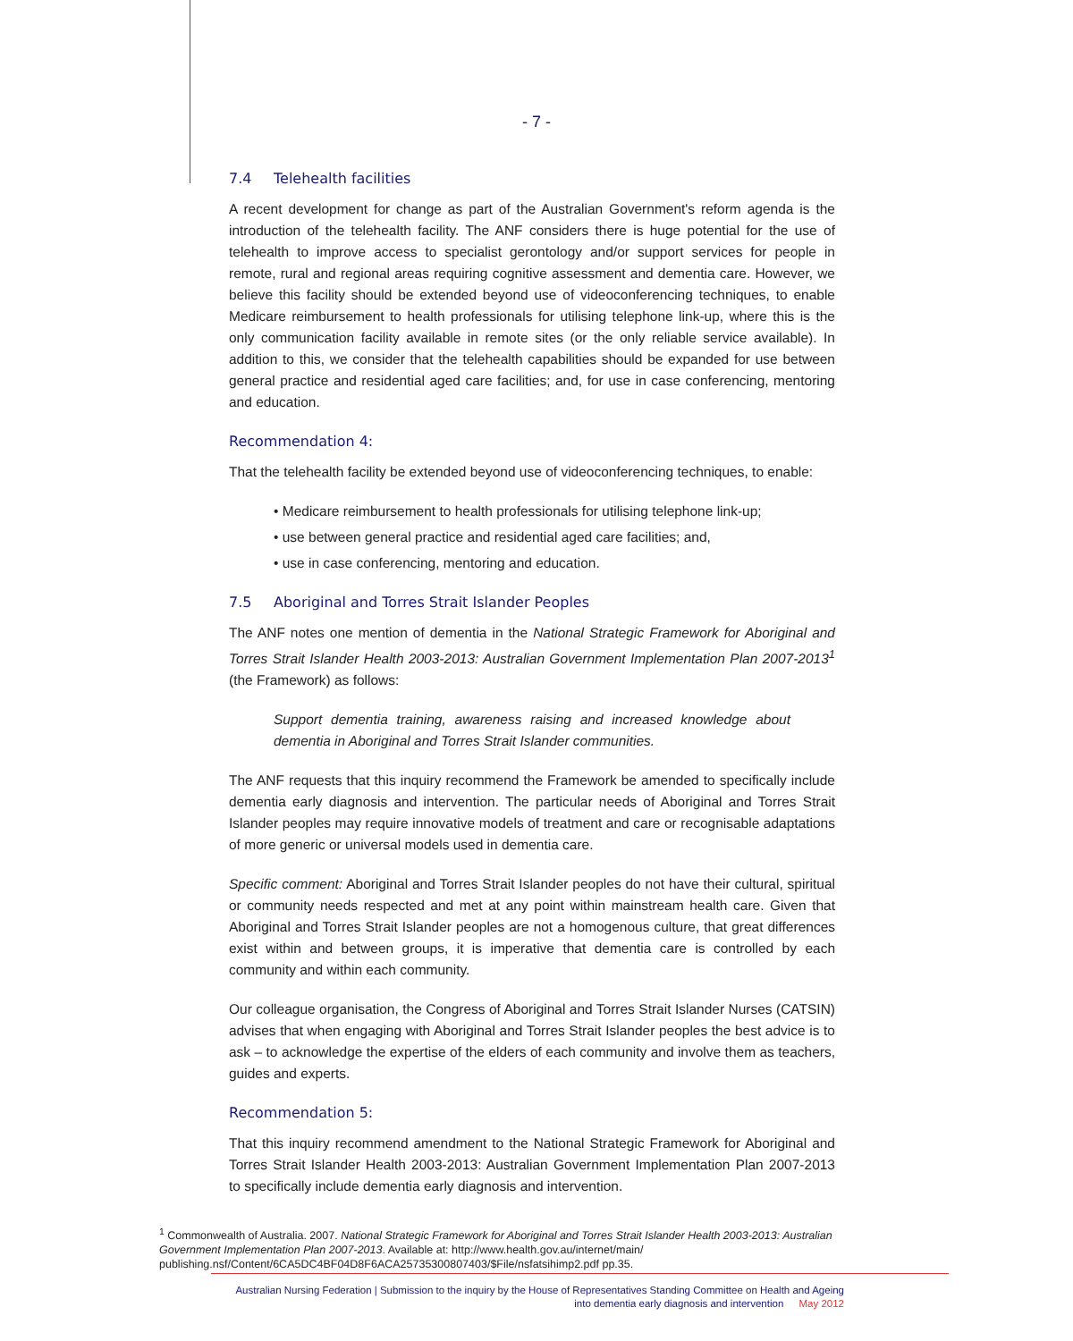- 7 -
7.4 Telehealth facilities
A recent development for change as part of the Australian Government's reform agenda is the introduction of the telehealth facility. The ANF considers there is huge potential for the use of telehealth to improve access to specialist gerontology and/or support services for people in remote, rural and regional areas requiring cognitive assessment and dementia care. However, we believe this facility should be extended beyond use of videoconferencing techniques, to enable Medicare reimbursement to health professionals for utilising telephone link-up, where this is the only communication facility available in remote sites (or the only reliable service available). In addition to this, we consider that the telehealth capabilities should be expanded for use between general practice and residential aged care facilities; and, for use in case conferencing, mentoring and education.
Recommendation 4:
That the telehealth facility be extended beyond use of videoconferencing techniques, to enable:
• Medicare reimbursement to health professionals for utilising telephone link-up;
• use between general practice and residential aged care facilities; and,
• use in case conferencing, mentoring and education.
7.5 Aboriginal and Torres Strait Islander Peoples
The ANF notes one mention of dementia in the National Strategic Framework for Aboriginal and Torres Strait Islander Health 2003-2013: Australian Government Implementation Plan 2007-2013<sup>1</sup> (the Framework) as follows:
Support dementia training, awareness raising and increased knowledge about dementia in Aboriginal and Torres Strait Islander communities.
The ANF requests that this inquiry recommend the Framework be amended to specifically include dementia early diagnosis and intervention. The particular needs of Aboriginal and Torres Strait Islander peoples may require innovative models of treatment and care or recognisable adaptations of more generic or universal models used in dementia care.
Specific comment: Aboriginal and Torres Strait Islander peoples do not have their cultural, spiritual or community needs respected and met at any point within mainstream health care. Given that Aboriginal and Torres Strait Islander peoples are not a homogenous culture, that great differences exist within and between groups, it is imperative that dementia care is controlled by each community and within each community.
Our colleague organisation, the Congress of Aboriginal and Torres Strait Islander Nurses (CATSIN) advises that when engaging with Aboriginal and Torres Strait Islander peoples the best advice is to ask – to acknowledge the expertise of the elders of each community and involve them as teachers, guides and experts.
Recommendation 5:
That this inquiry recommend amendment to the National Strategic Framework for Aboriginal and Torres Strait Islander Health 2003-2013: Australian Government Implementation Plan 2007-2013 to specifically include dementia early diagnosis and intervention.
<sup>1</sup> Commonwealth of Australia. 2007. National Strategic Framework for Aboriginal and Torres Strait Islander Health 2003-2013: Australian Government Implementation Plan 2007-2013. Available at: http://www.health.gov.au/internet/main/ publishing.nsf/Content/6CA5DC4BF04D8F6ACA25735300807403/$File/nsfatsihimp2.pdf pp.35.
Australian Nursing Federation | Submission to the inquiry by the House of Representatives Standing Committee on Health and Ageing
into dementia early diagnosis and intervention May 2012